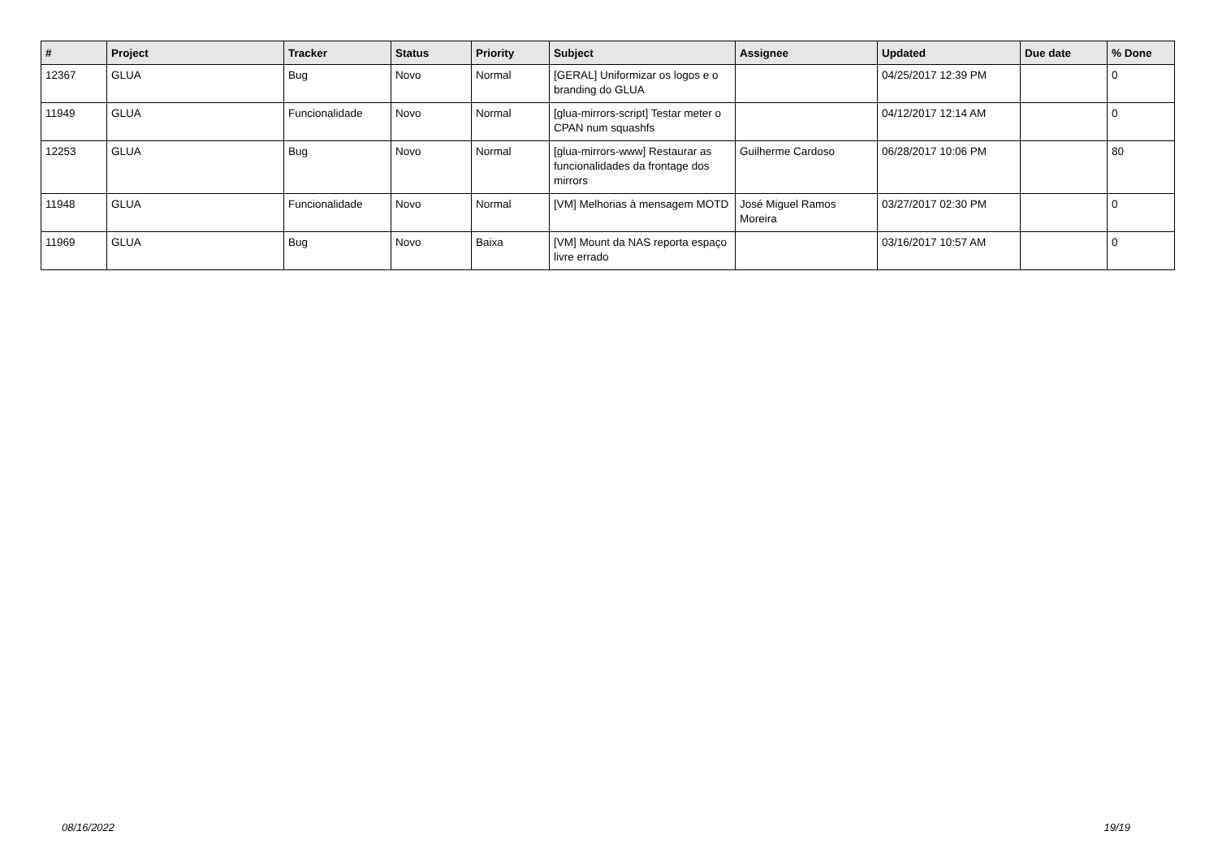| # | Project | Tracker | Status | Priority | Subject | Assignee | Updated | Due date | % Done |
| --- | --- | --- | --- | --- | --- | --- | --- | --- | --- |
| 12367 | GLUA | Bug | Novo | Normal | [GERAL] Uniformizar os logos e o branding do GLUA | | 04/25/2017 12:39 PM | | 0 |
| 11949 | GLUA | Funcionalidade | Novo | Normal | [glua-mirrors-script] Testar meter o CPAN num squashfs | | 04/12/2017 12:14 AM | | 0 |
| 12253 | GLUA | Bug | Novo | Normal | [glua-mirrors-www] Restaurar as funcionalidades da frontage dos mirrors | Guilherme Cardoso | 06/28/2017 10:06 PM | | 80 |
| 11948 | GLUA | Funcionalidade | Novo | Normal | [VM] Melhorias à mensagem MOTD | José Miguel Ramos Moreira | 03/27/2017 02:30 PM | | 0 |
| 11969 | GLUA | Bug | Novo | Baixa | [VM] Mount da NAS reporta espaço livre errado | | 03/16/2017 10:57 AM | | 0 |
08/16/2022 19/19